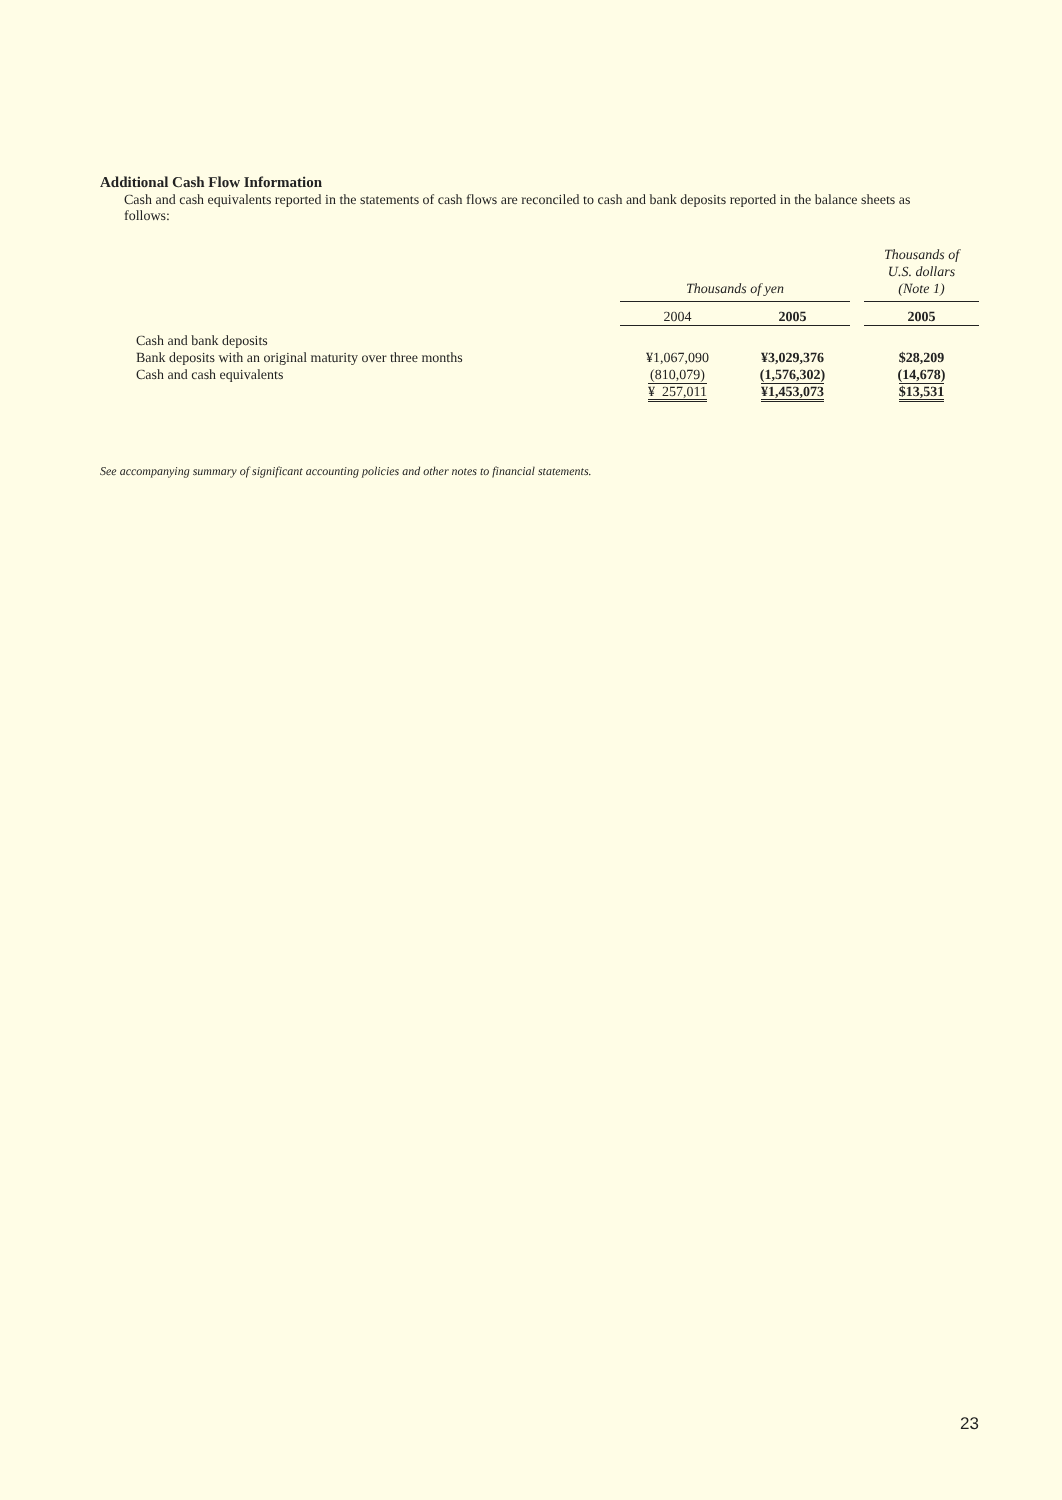Additional Cash Flow Information
Cash and cash equivalents reported in the statements of cash flows are reconciled to cash and bank deposits reported in the balance sheets as follows:
| | Thousands of yen | | | Thousands of U.S. dollars (Note 1) |
| --- | --- | --- | --- | --- |
| | 2004 | 2005 | | 2005 |
| Cash and bank deposits | | | | |
| Bank deposits with an original maturity over three months | ¥1,067,090 | ¥3,029,376 | | $28,209 |
| Cash and cash equivalents | (810,079) | (1,576,302) | | (14,678) |
| | ¥ 257,011 | ¥1,453,073 | | $13,531 |
See accompanying summary of significant accounting policies and other notes to financial statements.
23